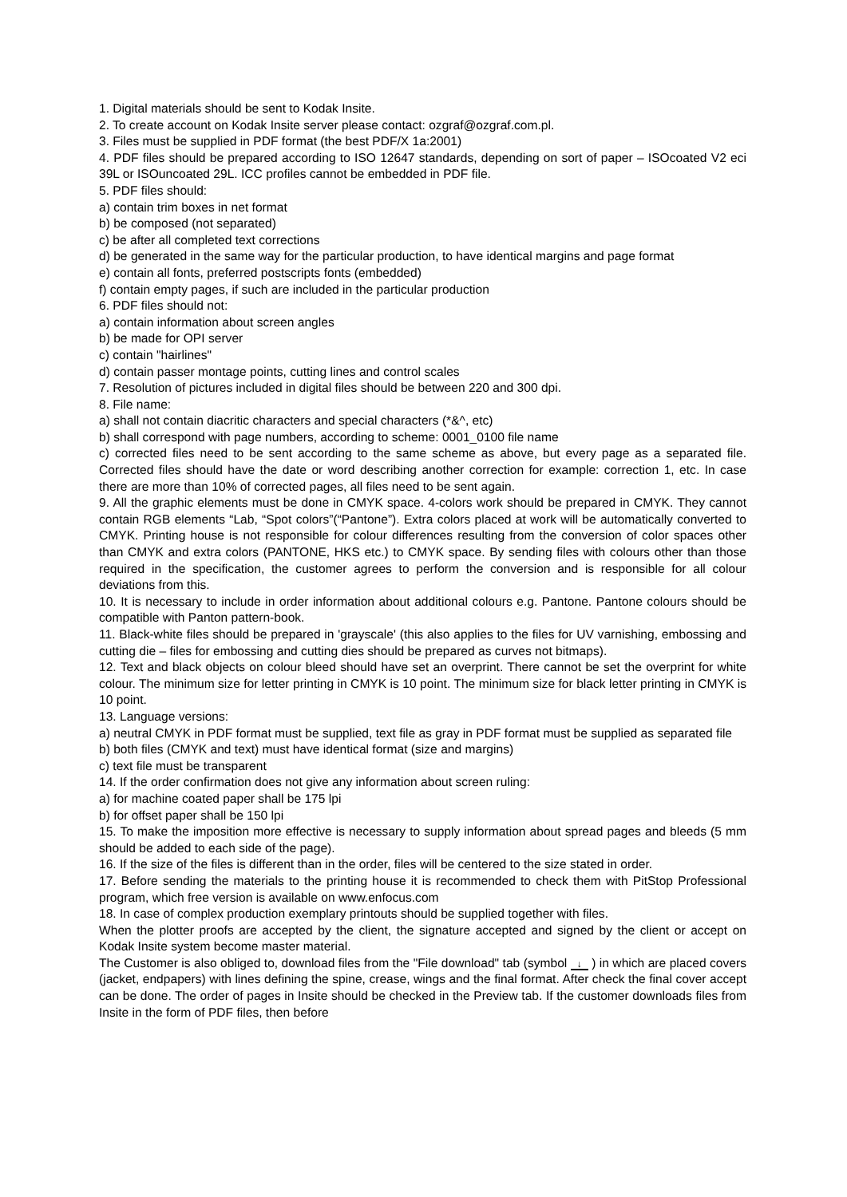1. Digital materials should be sent to Kodak Insite.
2. To create account on Kodak Insite server please contact: ozgraf@ozgraf.com.pl.
3. Files must be supplied in PDF format (the best PDF/X 1a:2001)
4. PDF files should be prepared according to ISO 12647 standards, depending on sort of paper – ISOcoated V2 eci 39L or ISOuncoated 29L. ICC profiles cannot be embedded in PDF file.
5. PDF files should:
a) contain trim boxes in net format
b) be composed (not separated)
c) be after all completed text corrections
d) be generated in the same way for the particular production, to have identical margins and page format
e) contain all fonts, preferred postscripts fonts (embedded)
f) contain empty pages, if such are included in the particular production
6. PDF files should not:
a) contain information about screen angles
b) be made for OPI server
c) contain "hairlines"
d) contain passer montage points, cutting lines and control scales
7. Resolution of pictures included in digital files should be between 220 and 300 dpi.
8. File name:
a) shall not contain diacritic characters and special characters (*&^, etc)
b) shall correspond with page numbers, according to scheme: 0001_0100 file name
c) corrected files need to be sent according to the same scheme as above, but every page as a separated file. Corrected files should have the date or word describing another correction for example: correction 1, etc. In case there are more than 10% of corrected pages, all files need to be sent again.
9. All the graphic elements must be done in CMYK space. 4-colors work should be prepared in CMYK. They cannot contain RGB elements “Lab, “Spot colors”(“Pantone”). Extra colors placed at work will be automatically converted to CMYK. Printing house is not responsible for colour differences resulting from the conversion of color spaces other than CMYK and extra colors (PANTONE, HKS etc.) to CMYK space. By sending files with colours other than those required in the specification, the customer agrees to perform the conversion and is responsible for all colour deviations from this.
10. It is necessary to include in order information about additional colours e.g. Pantone. Pantone colours should be compatible with Panton pattern-book.
11. Black-white files should be prepared in 'grayscale' (this also applies to the files for UV varnishing, embossing and cutting die – files for embossing and cutting dies should be prepared as curves not bitmaps).
12. Text and black objects on colour bleed should have set an overprint. There cannot be set the overprint for white colour. The minimum size for letter printing in CMYK is 10 point. The minimum size for black letter printing in CMYK is 10 point.
13. Language versions:
a) neutral CMYK in PDF format must be supplied, text file as gray in PDF format must be supplied as separated file
b) both files (CMYK and text) must have identical format (size and margins)
c) text file must be transparent
14. If the order confirmation does not give any information about screen ruling:
a) for machine coated paper shall be 175 lpi
b) for offset paper shall be 150 lpi
15. To make the imposition more effective is necessary to supply information about spread pages and bleeds (5 mm should be added to each side of the page).
16. If the size of the files is different than in the order, files will be centered to the size stated in order.
17. Before sending the materials to the printing house it is recommended to check them with PitStop Professional program, which free version is available on www.enfocus.com
18. In case of complex production exemplary printouts should be supplied together with files.
When the plotter proofs are accepted by the client, the signature accepted and signed by the client or accept on Kodak Insite system become master material.
The Customer is also obliged to, download files from the "File download" tab (symbol ↓ ) in which are placed covers (jacket, endpapers) with lines defining the spine, crease, wings and the final format. After check the final cover accept can be done. The order of pages in Insite should be checked in the Preview tab. If the customer downloads files from Insite in the form of PDF files, then before